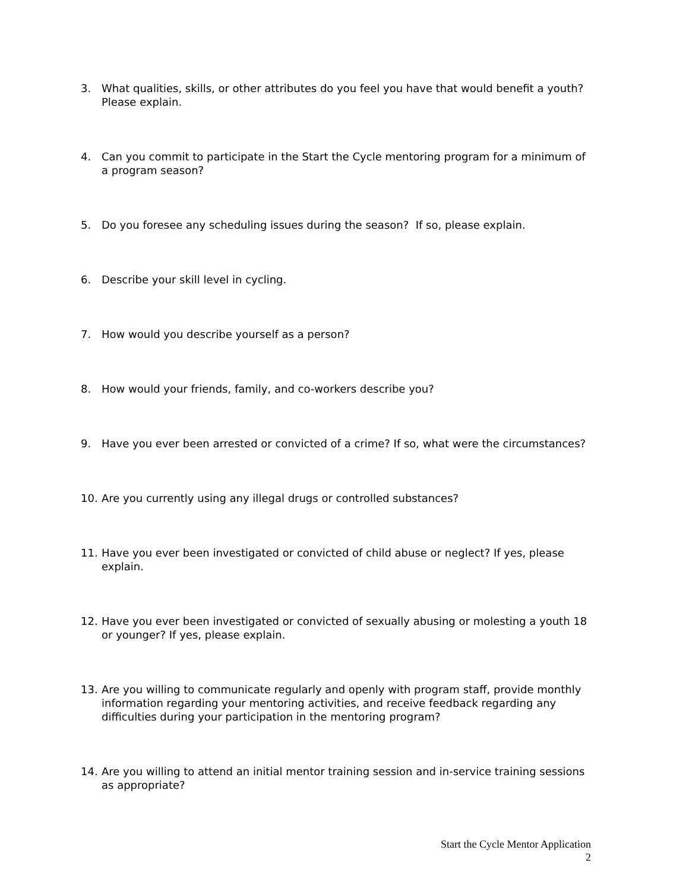3. What qualities, skills, or other attributes do you feel you have that would benefit a youth? Please explain.
4. Can you commit to participate in the Start the Cycle mentoring program for a minimum of a program season?
5. Do you foresee any scheduling issues during the season? If so, please explain.
6. Describe your skill level in cycling.
7. How would you describe yourself as a person?
8. How would your friends, family, and co-workers describe you?
9. Have you ever been arrested or convicted of a crime? If so, what were the circumstances?
10. Are you currently using any illegal drugs or controlled substances?
11. Have you ever been investigated or convicted of child abuse or neglect? If yes, please explain.
12. Have you ever been investigated or convicted of sexually abusing or molesting a youth 18 or younger? If yes, please explain.
13. Are you willing to communicate regularly and openly with program staff, provide monthly information regarding your mentoring activities, and receive feedback regarding any difficulties during your participation in the mentoring program?
14. Are you willing to attend an initial mentor training session and in-service training sessions as appropriate?
Start the Cycle Mentor Application
2